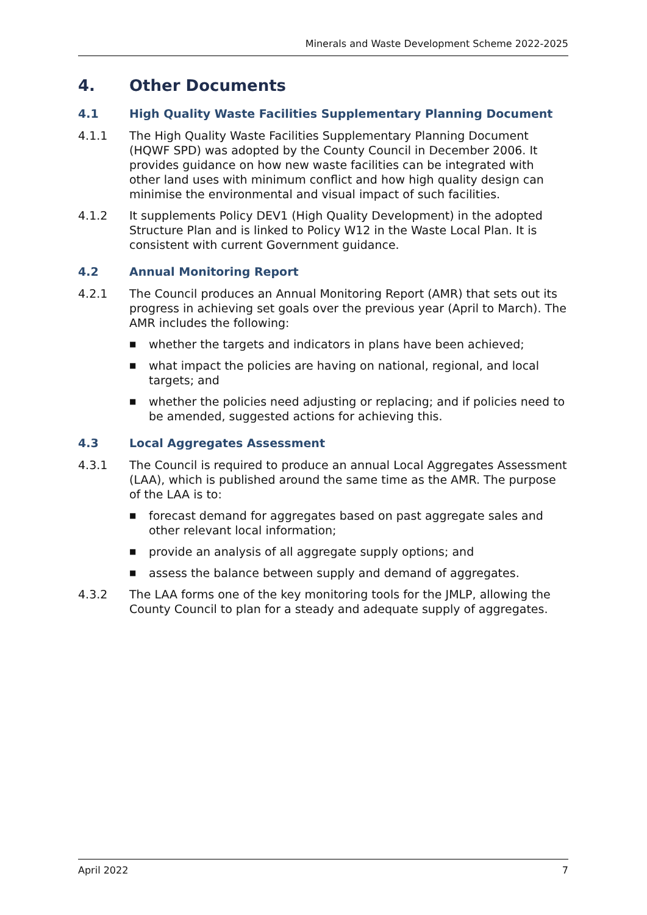Minerals and Waste Development Scheme 2022-2025
4. Other Documents
4.1 High Quality Waste Facilities Supplementary Planning Document
4.1.1 The High Quality Waste Facilities Supplementary Planning Document (HQWF SPD) was adopted by the County Council in December 2006. It provides guidance on how new waste facilities can be integrated with other land uses with minimum conflict and how high quality design can minimise the environmental and visual impact of such facilities.
4.1.2 It supplements Policy DEV1 (High Quality Development) in the adopted Structure Plan and is linked to Policy W12 in the Waste Local Plan. It is consistent with current Government guidance.
4.2 Annual Monitoring Report
4.2.1 The Council produces an Annual Monitoring Report (AMR) that sets out its progress in achieving set goals over the previous year (April to March). The AMR includes the following:
■ whether the targets and indicators in plans have been achieved;
■ what impact the policies are having on national, regional, and local targets; and
■ whether the policies need adjusting or replacing; and if policies need to be amended, suggested actions for achieving this.
4.3 Local Aggregates Assessment
4.3.1 The Council is required to produce an annual Local Aggregates Assessment (LAA), which is published around the same time as the AMR. The purpose of the LAA is to:
■ forecast demand for aggregates based on past aggregate sales and other relevant local information;
■ provide an analysis of all aggregate supply options; and
■ assess the balance between supply and demand of aggregates.
4.3.2 The LAA forms one of the key monitoring tools for the JMLP, allowing the County Council to plan for a steady and adequate supply of aggregates.
April 2022 7